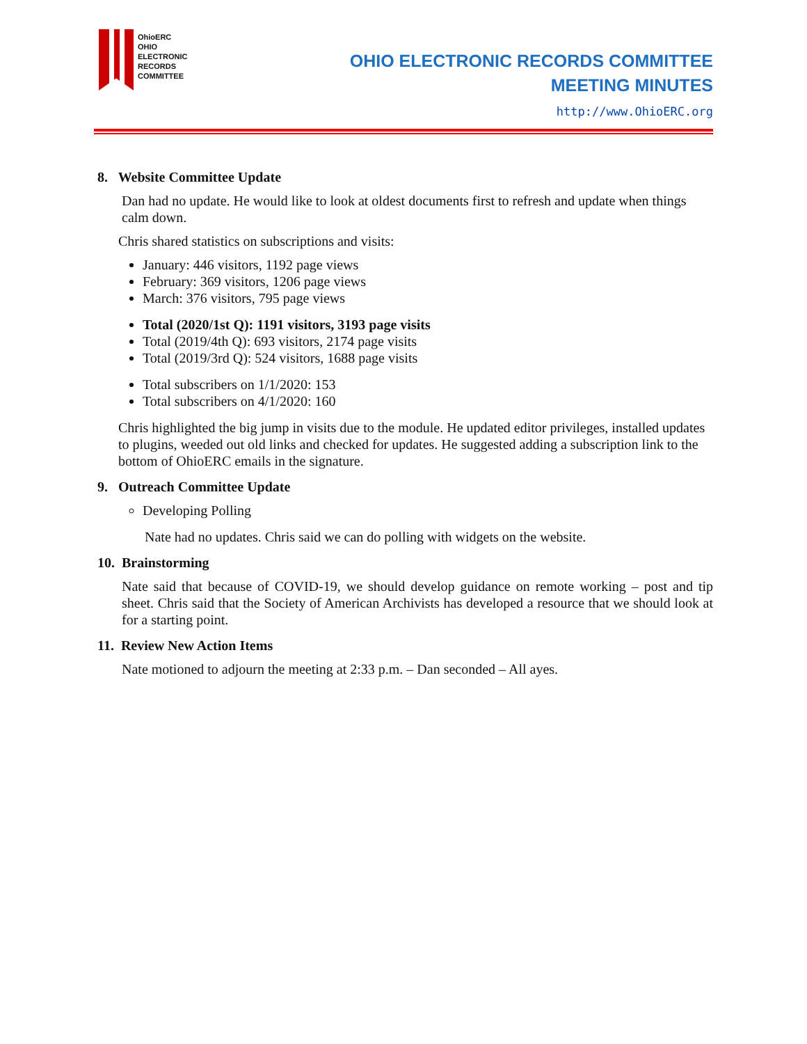OhioERC
OHIO
ELECTRONIC
RECORDS
COMMITTEE
OHIO ELECTRONIC RECORDS COMMITTEE
MEETING MINUTES
http://www.OhioERC.org
8. Website Committee Update
Dan had no update. He would like to look at oldest documents first to refresh and update when things calm down.
Chris shared statistics on subscriptions and visits:
January: 446 visitors, 1192 page views
February: 369 visitors, 1206 page views
March: 376 visitors, 795 page views
Total (2020/1st Q): 1191 visitors, 3193 page visits
Total (2019/4th Q): 693 visitors, 2174 page visits
Total (2019/3rd Q): 524 visitors, 1688 page visits
Total subscribers on 1/1/2020: 153
Total subscribers on 4/1/2020: 160
Chris highlighted the big jump in visits due to the module. He updated editor privileges, installed updates to plugins, weeded out old links and checked for updates. He suggested adding a subscription link to the bottom of OhioERC emails in the signature.
9. Outreach Committee Update
Developing Polling
Nate had no updates. Chris said we can do polling with widgets on the website.
10. Brainstorming
Nate said that because of COVID-19, we should develop guidance on remote working – post and tip sheet. Chris said that the Society of American Archivists has developed a resource that we should look at for a starting point.
11. Review New Action Items
Nate motioned to adjourn the meeting at 2:33 p.m. – Dan seconded – All ayes.